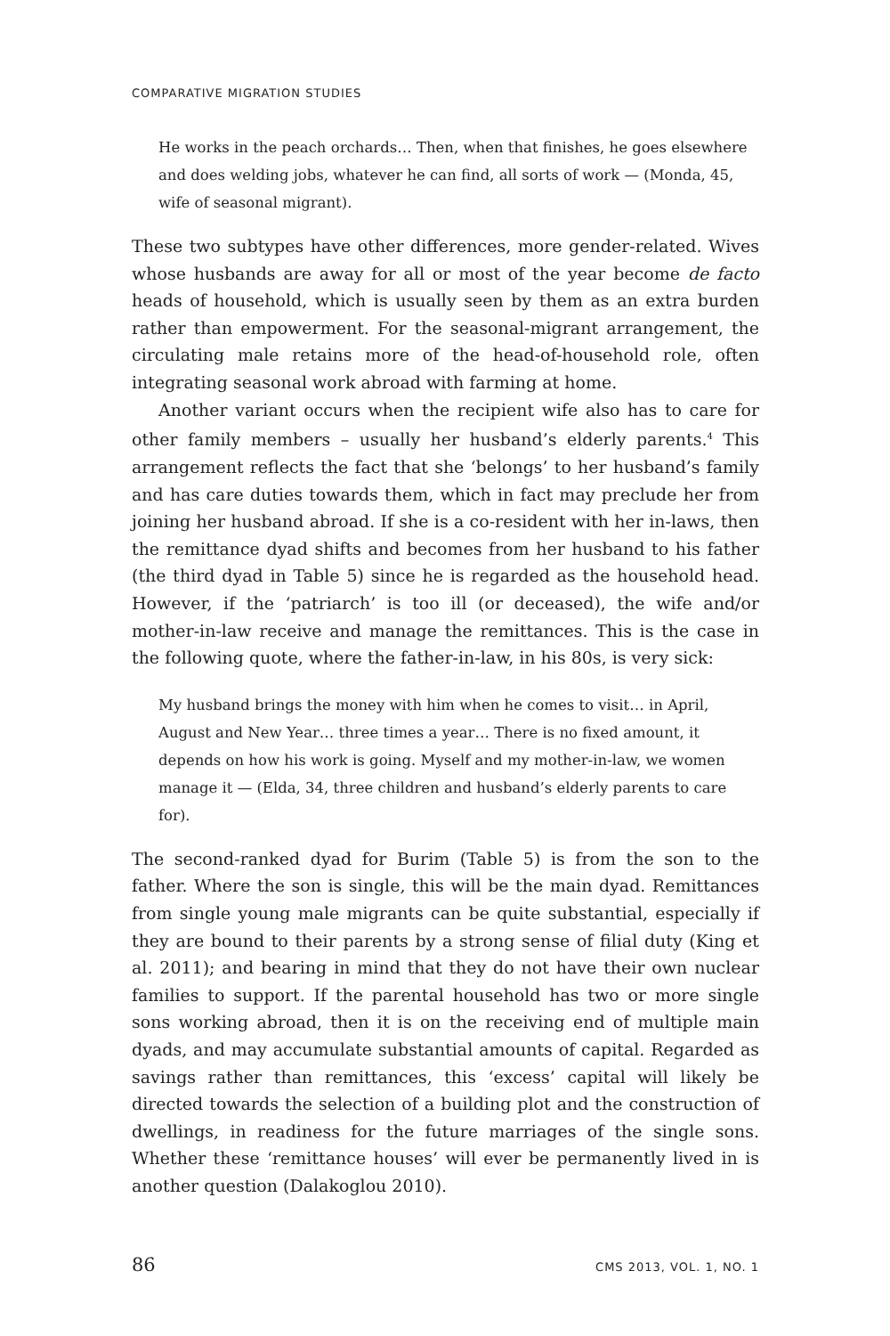COMPARATIVE MIGRATION STUDIES
He works in the peach orchards… Then, when that finishes, he goes elsewhere and does welding jobs, whatever he can find, all sorts of work — (Monda, 45, wife of seasonal migrant).
These two subtypes have other differences, more gender-related. Wives whose husbands are away for all or most of the year become de facto heads of household, which is usually seen by them as an extra burden rather than empowerment. For the seasonal-migrant arrangement, the circulating male retains more of the head-of-household role, often integrating seasonal work abroad with farming at home.
Another variant occurs when the recipient wife also has to care for other family members – usually her husband’s elderly parents.<sup>4</sup> This arrangement reflects the fact that she ‘belongs’ to her husband’s family and has care duties towards them, which in fact may preclude her from joining her husband abroad. If she is a co-resident with her in-laws, then the remittance dyad shifts and becomes from her husband to his father (the third dyad in Table 5) since he is regarded as the household head. However, if the ‘patriarch’ is too ill (or deceased), the wife and/or mother-in-law receive and manage the remittances. This is the case in the following quote, where the father-in-law, in his 80s, is very sick:
My husband brings the money with him when he comes to visit… in April, August and New Year… three times a year… There is no fixed amount, it depends on how his work is going. Myself and my mother-in-law, we women manage it — (Elda, 34, three children and husband’s elderly parents to care for).
The second-ranked dyad for Burim (Table 5) is from the son to the father. Where the son is single, this will be the main dyad. Remittances from single young male migrants can be quite substantial, especially if they are bound to their parents by a strong sense of filial duty (King et al. 2011); and bearing in mind that they do not have their own nuclear families to support. If the parental household has two or more single sons working abroad, then it is on the receiving end of multiple main dyads, and may accumulate substantial amounts of capital. Regarded as savings rather than remittances, this ‘excess’ capital will likely be directed towards the selection of a building plot and the construction of dwellings, in readiness for the future marriages of the single sons. Whether these ‘remittance houses’ will ever be permanently lived in is another question (Dalakoglou 2010).
86 CMS 2013, VOL. 1, NO. 1